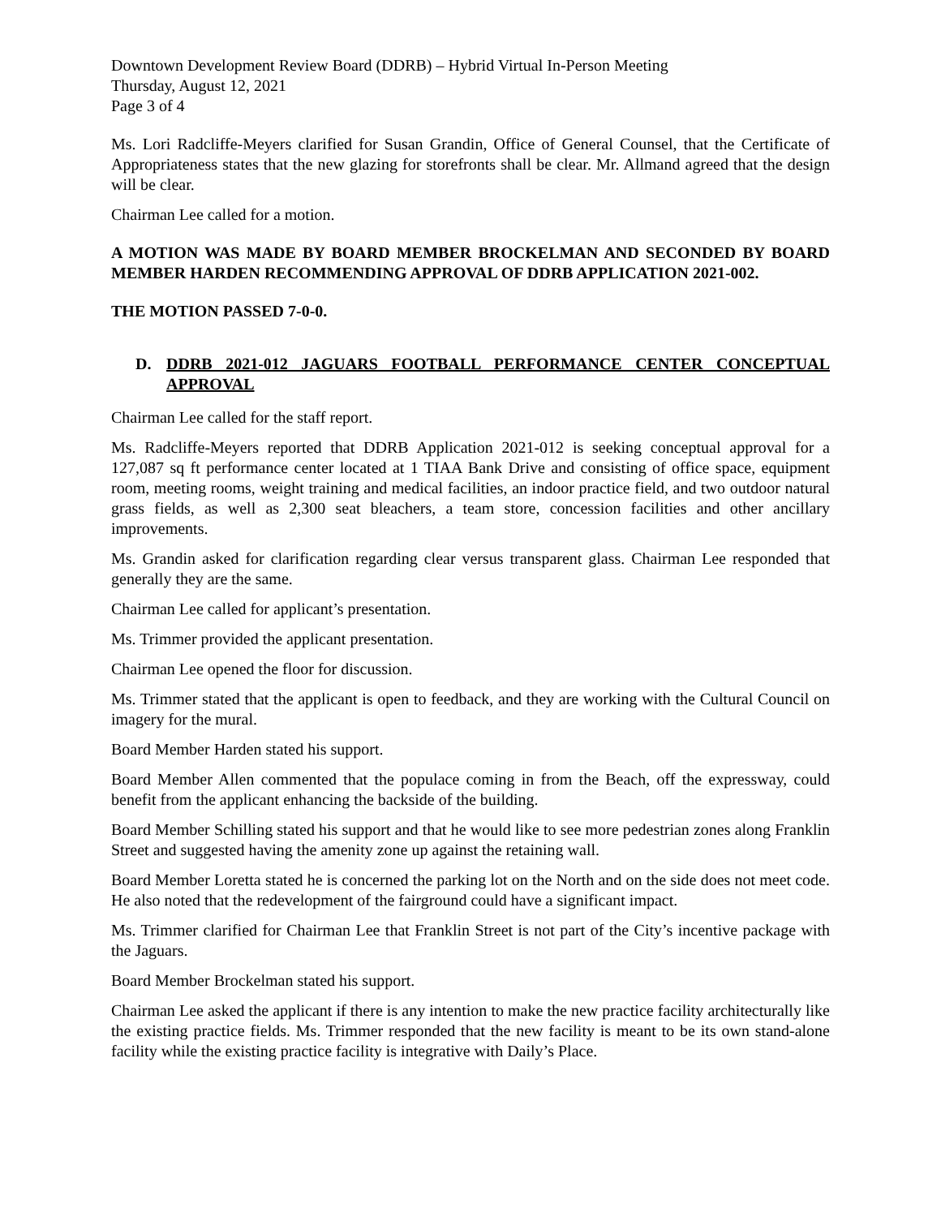Downtown Development Review Board (DDRB) – Hybrid Virtual In-Person Meeting
Thursday, August 12, 2021
Page 3 of 4
Ms. Lori Radcliffe-Meyers clarified for Susan Grandin, Office of General Counsel, that the Certificate of Appropriateness states that the new glazing for storefronts shall be clear. Mr. Allmand agreed that the design will be clear.
Chairman Lee called for a motion.
A MOTION WAS MADE BY BOARD MEMBER BROCKELMAN AND SECONDED BY BOARD MEMBER HARDEN RECOMMENDING APPROVAL OF DDRB APPLICATION 2021-002.
THE MOTION PASSED 7-0-0.
D. DDRB 2021-012 JAGUARS FOOTBALL PERFORMANCE CENTER CONCEPTUAL APPROVAL
Chairman Lee called for the staff report.
Ms. Radcliffe-Meyers reported that DDRB Application 2021-012 is seeking conceptual approval for a 127,087 sq ft performance center located at 1 TIAA Bank Drive and consisting of office space, equipment room, meeting rooms, weight training and medical facilities, an indoor practice field, and two outdoor natural grass fields, as well as 2,300 seat bleachers, a team store, concession facilities and other ancillary improvements.
Ms. Grandin asked for clarification regarding clear versus transparent glass. Chairman Lee responded that generally they are the same.
Chairman Lee called for applicant’s presentation.
Ms. Trimmer provided the applicant presentation.
Chairman Lee opened the floor for discussion.
Ms. Trimmer stated that the applicant is open to feedback, and they are working with the Cultural Council on imagery for the mural.
Board Member Harden stated his support.
Board Member Allen commented that the populace coming in from the Beach, off the expressway, could benefit from the applicant enhancing the backside of the building.
Board Member Schilling stated his support and that he would like to see more pedestrian zones along Franklin Street and suggested having the amenity zone up against the retaining wall.
Board Member Loretta stated he is concerned the parking lot on the North and on the side does not meet code. He also noted that the redevelopment of the fairground could have a significant impact.
Ms. Trimmer clarified for Chairman Lee that Franklin Street is not part of the City’s incentive package with the Jaguars.
Board Member Brockelman stated his support.
Chairman Lee asked the applicant if there is any intention to make the new practice facility architecturally like the existing practice fields. Ms. Trimmer responded that the new facility is meant to be its own stand-alone facility while the existing practice facility is integrative with Daily’s Place.